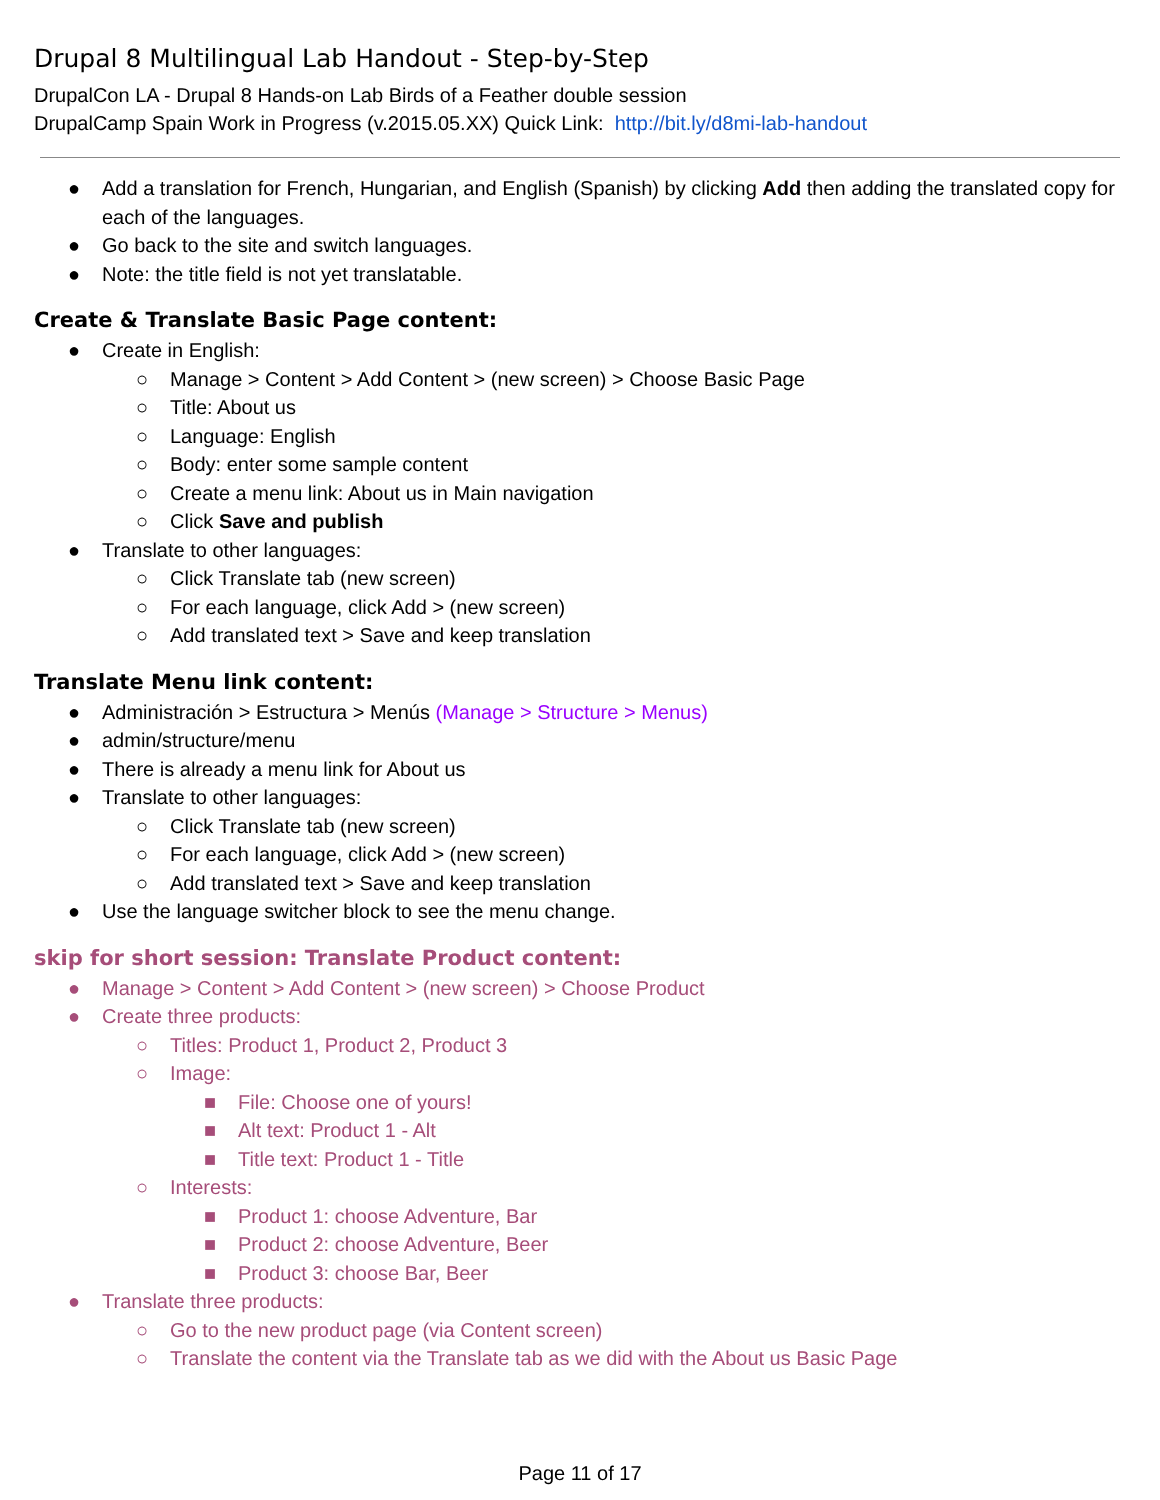Drupal 8 Multilingual Lab Handout - Step-by-Step
DrupalCon LA - Drupal 8 Hands-on Lab Birds of a Feather double session
DrupalCamp Spain Work in Progress (v.2015.05.XX) Quick Link: http://bit.ly/d8mi-lab-handout
● Add a translation for French, Hungarian, and English (Spanish) by clicking Add then adding the translated copy for each of the languages.
● Go back to the site and switch languages.
● Note: the title field is not yet translatable.
Create & Translate Basic Page content:
● Create in English:
○ Manage > Content > Add Content > (new screen) > Choose Basic Page
○ Title: About us
○ Language: English
○ Body: enter some sample content
○ Create a menu link: About us in Main navigation
○ Click Save and publish
● Translate to other languages:
○ Click Translate tab (new screen)
○ For each language, click Add > (new screen)
○ Add translated text > Save and keep translation
Translate Menu link content:
● Administración > Estructura > Menús (Manage > Structure > Menus)
● admin/structure/menu
● There is already a menu link for About us
● Translate to other languages:
○ Click Translate tab (new screen)
○ For each language, click Add > (new screen)
○ Add translated text > Save and keep translation
● Use the language switcher block to see the menu change.
skip for short session: Translate Product content:
● Manage > Content > Add Content > (new screen) > Choose Product
● Create three products:
○ Titles: Product 1, Product 2, Product 3
○ Image:
■ File: Choose one of yours!
■ Alt text: Product 1 - Alt
■ Title text: Product 1 - Title
○ Interests:
■ Product 1: choose Adventure, Bar
■ Product 2: choose Adventure, Beer
■ Product 3: choose Bar, Beer
● Translate three products:
○ Go to the new product page (via Content screen)
○ Translate the content via the Translate tab as we did with the About us Basic Page
Page 11 of 17